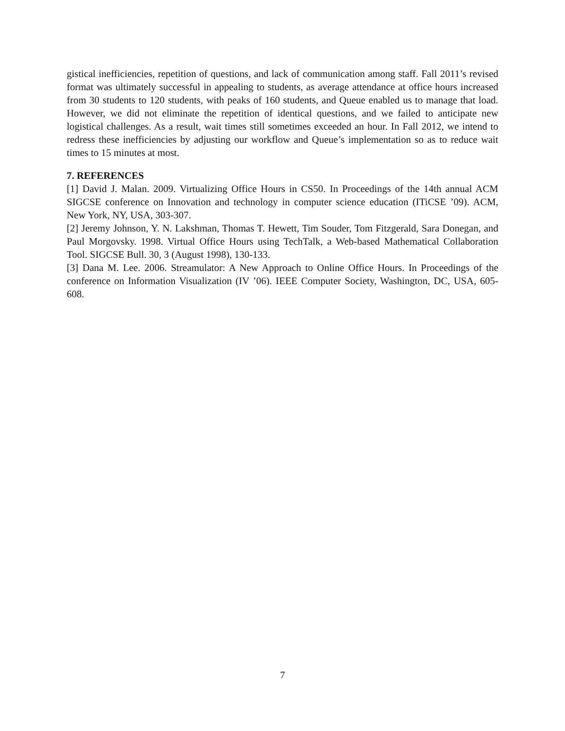gistical inefficiencies, repetition of questions, and lack of communication among staff. Fall 2011’s revised format was ultimately successful in appealing to students, as average attendance at office hours increased from 30 students to 120 students, with peaks of 160 students, and Queue enabled us to manage that load. However, we did not eliminate the repetition of identical questions, and we failed to anticipate new logistical challenges. As a result, wait times still sometimes exceeded an hour. In Fall 2012, we intend to redress these inefficiencies by adjusting our workflow and Queue’s implementation so as to reduce wait times to 15 minutes at most.
7. REFERENCES
[1] David J. Malan. 2009. Virtualizing Office Hours in CS50. In Proceedings of the 14th annual ACM SIGCSE conference on Innovation and technology in computer science education (ITiCSE ’09). ACM, New York, NY, USA, 303-307.
[2] Jeremy Johnson, Y. N. Lakshman, Thomas T. Hewett, Tim Souder, Tom Fitzgerald, Sara Donegan, and Paul Morgovsky. 1998. Virtual Office Hours using TechTalk, a Web-based Mathematical Collaboration Tool. SIGCSE Bull. 30, 3 (August 1998), 130-133.
[3] Dana M. Lee. 2006. Streamulator: A New Approach to Online Office Hours. In Proceedings of the conference on Information Visualization (IV ’06). IEEE Computer Society, Washington, DC, USA, 605-608.
7